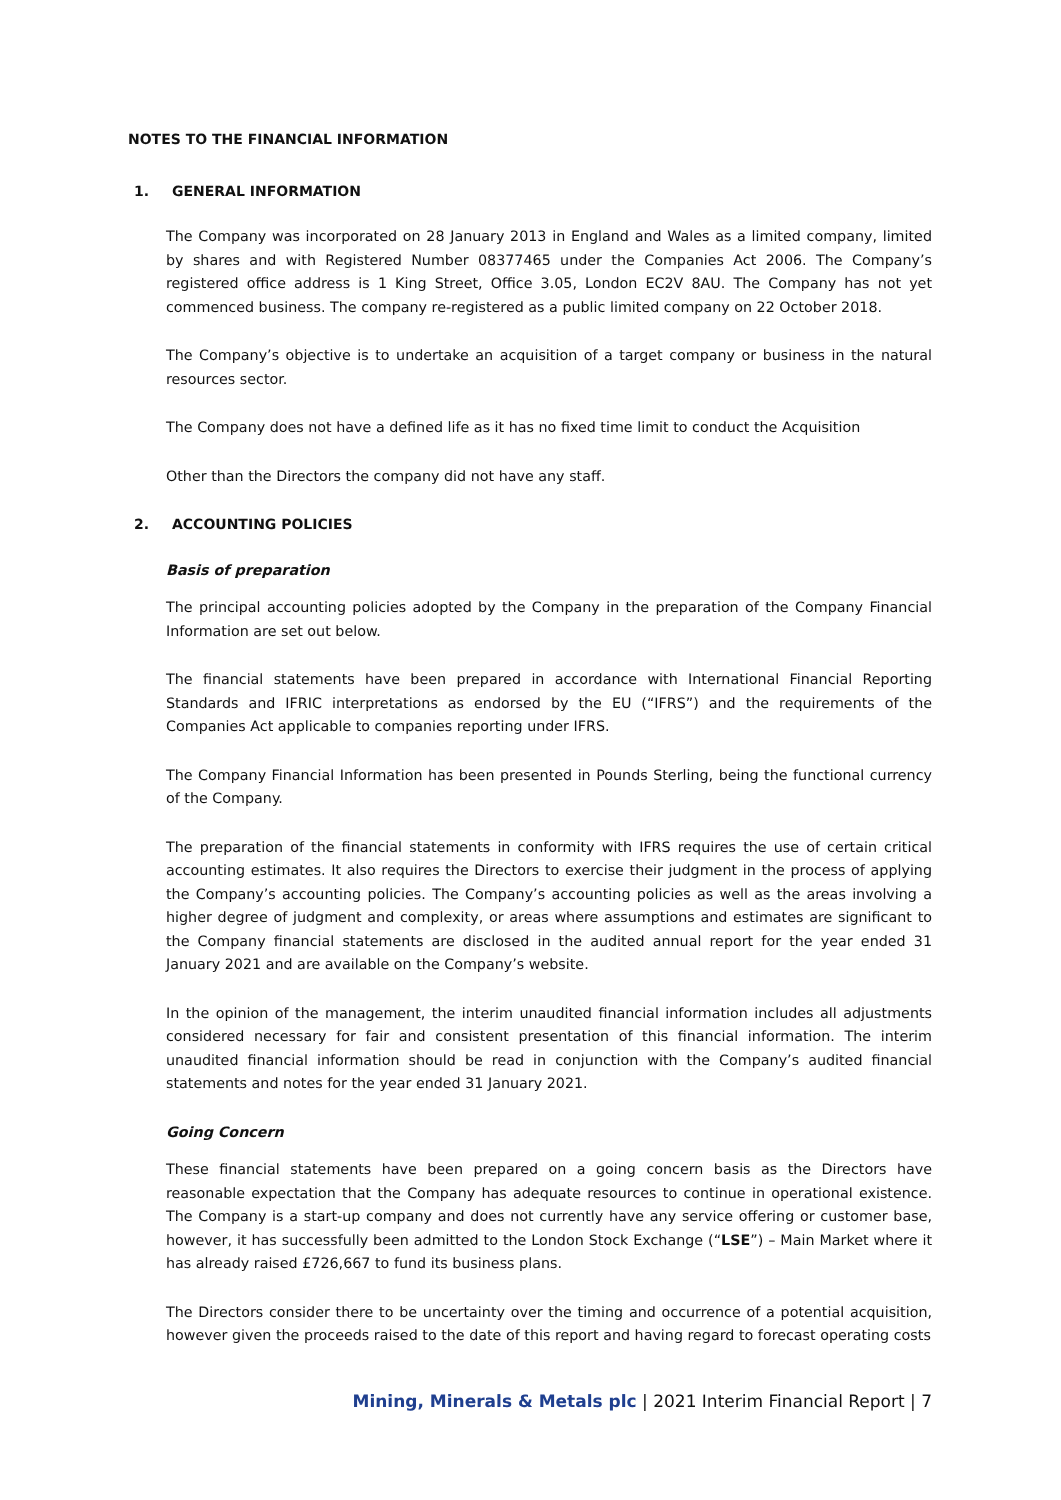NOTES TO THE FINANCIAL INFORMATION
1. GENERAL INFORMATION
The Company was incorporated on 28 January 2013 in England and Wales as a limited company, limited by shares and with Registered Number 08377465 under the Companies Act 2006. The Company’s registered office address is 1 King Street, Office 3.05, London EC2V 8AU. The Company has not yet commenced business. The company re-registered as a public limited company on 22 October 2018.
The Company’s objective is to undertake an acquisition of a target company or business in the natural resources sector.
The Company does not have a defined life as it has no fixed time limit to conduct the Acquisition
Other than the Directors the company did not have any staff.
2. ACCOUNTING POLICIES
Basis of preparation
The principal accounting policies adopted by the Company in the preparation of the Company Financial Information are set out below.
The financial statements have been prepared in accordance with International Financial Reporting Standards and IFRIC interpretations as endorsed by the EU (“IFRS”) and the requirements of the Companies Act applicable to companies reporting under IFRS.
The Company Financial Information has been presented in Pounds Sterling, being the functional currency of the Company.
The preparation of the financial statements in conformity with IFRS requires the use of certain critical accounting estimates. It also requires the Directors to exercise their judgment in the process of applying the Company’s accounting policies. The Company’s accounting policies as well as the areas involving a higher degree of judgment and complexity, or areas where assumptions and estimates are significant to the Company financial statements are disclosed in the audited annual report for the year ended 31 January 2021 and are available on the Company’s website.
In the opinion of the management, the interim unaudited financial information includes all adjustments considered necessary for fair and consistent presentation of this financial information. The interim unaudited financial information should be read in conjunction with the Company’s audited financial statements and notes for the year ended 31 January 2021.
Going Concern
These financial statements have been prepared on a going concern basis as the Directors have reasonable expectation that the Company has adequate resources to continue in operational existence. The Company is a start-up company and does not currently have any service offering or customer base, however, it has successfully been admitted to the London Stock Exchange (“LSE”) – Main Market where it has already raised £726,667 to fund its business plans.
The Directors consider there to be uncertainty over the timing and occurrence of a potential acquisition, however given the proceeds raised to the date of this report and having regard to forecast operating costs
Mining, Minerals & Metals plc | 2021 Interim Financial Report | 7